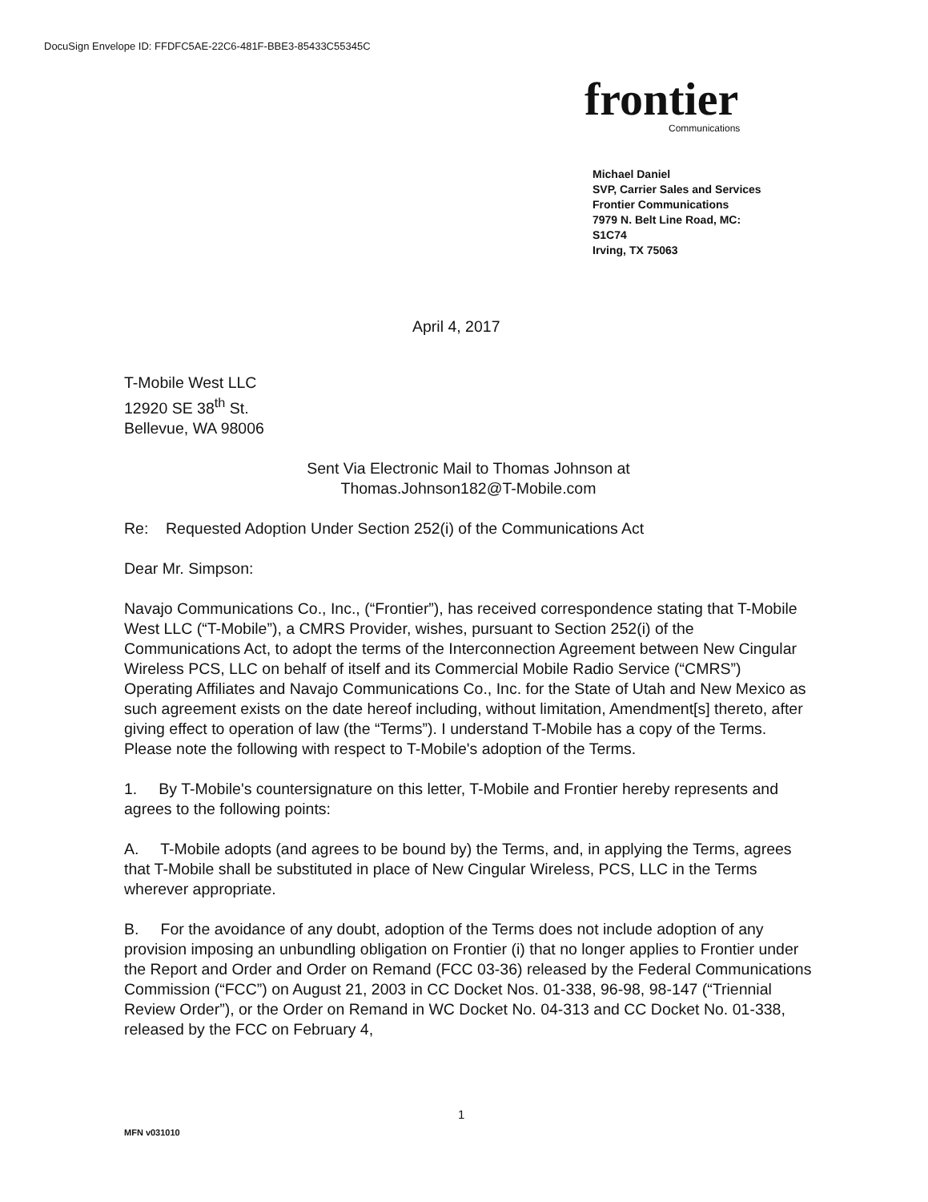DocuSign Envelope ID: FFDFC5AE-22C6-481F-BBE3-85433C55345C
frontier
Communications
Michael Daniel
SVP, Carrier Sales and Services
Frontier Communications
7979 N. Belt Line Road, MC:
S1C74
Irving, TX 75063
April 4, 2017
T-Mobile West LLC
12920 SE 38<sup>th</sup> St.
Bellevue, WA 98006
Sent Via Electronic Mail to Thomas Johnson at
Thomas.Johnson182@T-Mobile.com
Re: Requested Adoption Under Section 252(i) of the Communications Act
Dear Mr. Simpson:
Navajo Communications Co., Inc., (“Frontier”), has received correspondence stating that T-Mobile West LLC (“T-Mobile”), a CMRS Provider, wishes, pursuant to Section 252(i) of the Communications Act, to adopt the terms of the Interconnection Agreement between New Cingular Wireless PCS, LLC on behalf of itself and its Commercial Mobile Radio Service (“CMRS”) Operating Affiliates and Navajo Communications Co., Inc. for the State of Utah and New Mexico as such agreement exists on the date hereof including, without limitation, Amendment[s] thereto, after giving effect to operation of law (the “Terms”). I understand T-Mobile has a copy of the Terms. Please note the following with respect to T-Mobile's adoption of the Terms.
1. By T-Mobile's countersignature on this letter, T-Mobile and Frontier hereby represents and agrees to the following points:
A. T-Mobile adopts (and agrees to be bound by) the Terms, and, in applying the Terms, agrees that T-Mobile shall be substituted in place of New Cingular Wireless, PCS, LLC in the Terms wherever appropriate.
B. For the avoidance of any doubt, adoption of the Terms does not include adoption of any provision imposing an unbundling obligation on Frontier (i) that no longer applies to Frontier under the Report and Order and Order on Remand (FCC 03-36) released by the Federal Communications Commission (“FCC”) on August 21, 2003 in CC Docket Nos. 01-338, 96-98, 98-147 (“Triennial Review Order”), or the Order on Remand in WC Docket No. 04-313 and CC Docket No. 01-338, released by the FCC on February 4,
1
MFN v031010